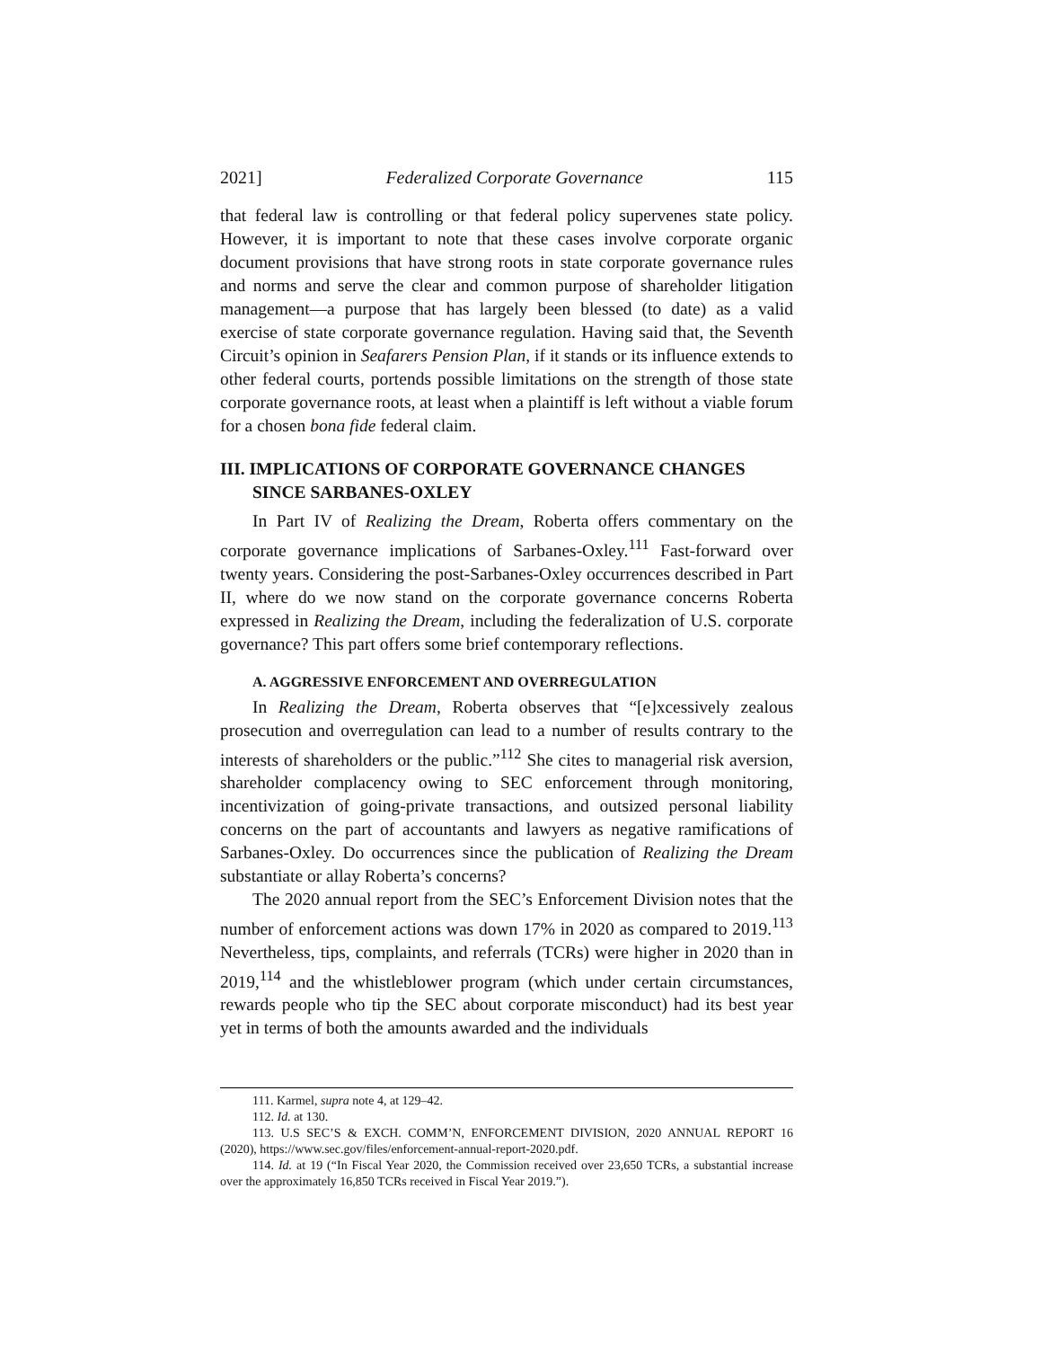2021] Federalized Corporate Governance 115
that federal law is controlling or that federal policy supervenes state policy. However, it is important to note that these cases involve corporate organic document provisions that have strong roots in state corporate governance rules and norms and serve the clear and common purpose of shareholder litigation management—a purpose that has largely been blessed (to date) as a valid exercise of state corporate governance regulation. Having said that, the Seventh Circuit’s opinion in Seafarers Pension Plan, if it stands or its influence extends to other federal courts, portends possible limitations on the strength of those state corporate governance roots, at least when a plaintiff is left without a viable forum for a chosen bona fide federal claim.
III. IMPLICATIONS OF CORPORATE GOVERNANCE CHANGES SINCE SARBANES-OXLEY
In Part IV of Realizing the Dream, Roberta offers commentary on the corporate governance implications of Sarbanes-Oxley.<sup>111</sup> Fast-forward over twenty years. Considering the post-Sarbanes-Oxley occurrences described in Part II, where do we now stand on the corporate governance concerns Roberta expressed in Realizing the Dream, including the federalization of U.S. corporate governance? This part offers some brief contemporary reflections.
A. AGGRESSIVE ENFORCEMENT AND OVERREGULATION
In Realizing the Dream, Roberta observes that “[e]xcessively zealous prosecution and overregulation can lead to a number of results contrary to the interests of shareholders or the public.”<sup>112</sup> She cites to managerial risk aversion, shareholder complacency owing to SEC enforcement through monitoring, incentivization of going-private transactions, and outsized personal liability concerns on the part of accountants and lawyers as negative ramifications of Sarbanes-Oxley. Do occurrences since the publication of Realizing the Dream substantiate or allay Roberta’s concerns?
The 2020 annual report from the SEC’s Enforcement Division notes that the number of enforcement actions was down 17% in 2020 as compared to 2019.<sup>113</sup> Nevertheless, tips, complaints, and referrals (TCRs) were higher in 2020 than in 2019,<sup>114</sup> and the whistleblower program (which under certain circumstances, rewards people who tip the SEC about corporate misconduct) had its best year yet in terms of both the amounts awarded and the individuals
111. Karmel, supra note 4, at 129–42.
112. Id. at 130.
113. U.S SEC’S & EXCH. COMM’N, ENFORCEMENT DIVISION, 2020 ANNUAL REPORT 16 (2020), https://www.sec.gov/files/enforcement-annual-report-2020.pdf.
114. Id. at 19 (“In Fiscal Year 2020, the Commission received over 23,650 TCRs, a substantial increase over the approximately 16,850 TCRs received in Fiscal Year 2019.”).